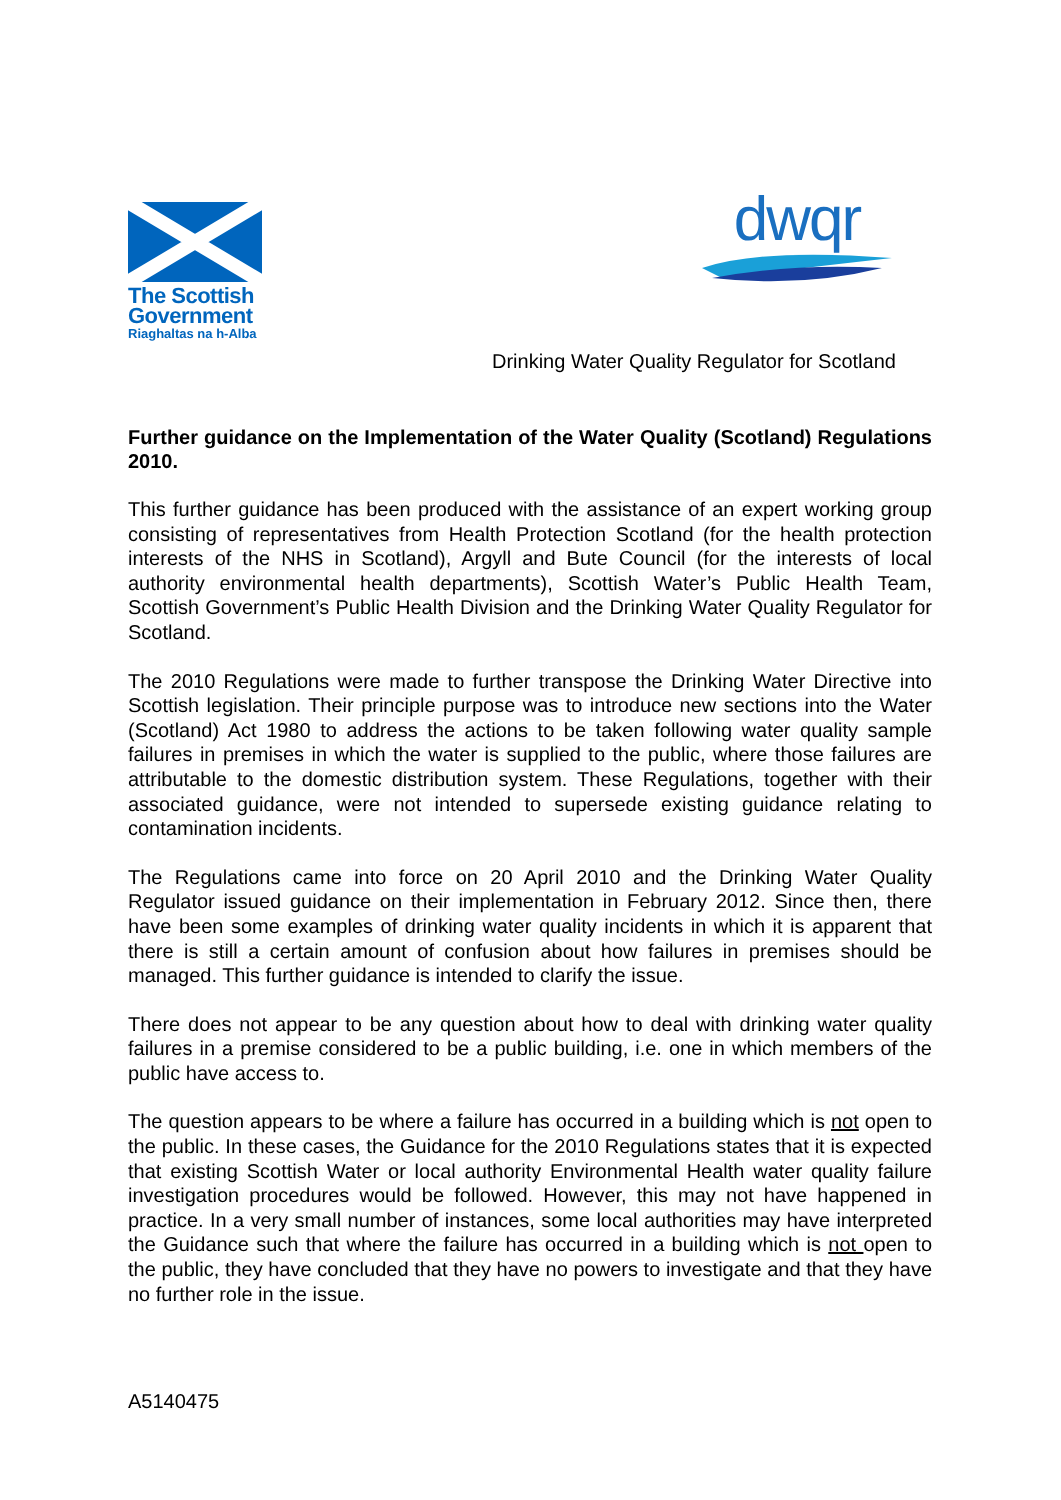The Scottish
Government
Riaghaltas na h-Alba
dwqr
Drinking Water Quality Regulator for Scotland
Further guidance on the Implementation of the Water Quality (Scotland) Regulations 2010.
This further guidance has been produced with the assistance of an expert working group consisting of representatives from Health Protection Scotland (for the health protection interests of the NHS in Scotland), Argyll and Bute Council (for the interests of local authority environmental health departments), Scottish Water’s Public Health Team, Scottish Government’s Public Health Division and the Drinking Water Quality Regulator for Scotland.
The 2010 Regulations were made to further transpose the Drinking Water Directive into Scottish legislation. Their principle purpose was to introduce new sections into the Water (Scotland) Act 1980 to address the actions to be taken following water quality sample failures in premises in which the water is supplied to the public, where those failures are attributable to the domestic distribution system. These Regulations, together with their associated guidance, were not intended to supersede existing guidance relating to contamination incidents.
The Regulations came into force on 20 April 2010 and the Drinking Water Quality Regulator issued guidance on their implementation in February 2012. Since then, there have been some examples of drinking water quality incidents in which it is apparent that there is still a certain amount of confusion about how failures in premises should be managed. This further guidance is intended to clarify the issue.
There does not appear to be any question about how to deal with drinking water quality failures in a premise considered to be a public building, i.e. one in which members of the public have access to.
The question appears to be where a failure has occurred in a building which is not open to the public. In these cases, the Guidance for the 2010 Regulations states that it is expected that existing Scottish Water or local authority Environmental Health water quality failure investigation procedures would be followed. However, this may not have happened in practice. In a very small number of instances, some local authorities may have interpreted the Guidance such that where the failure has occurred in a building which is not open to the public, they have concluded that they have no powers to investigate and that they have no further role in the issue.
A5140475